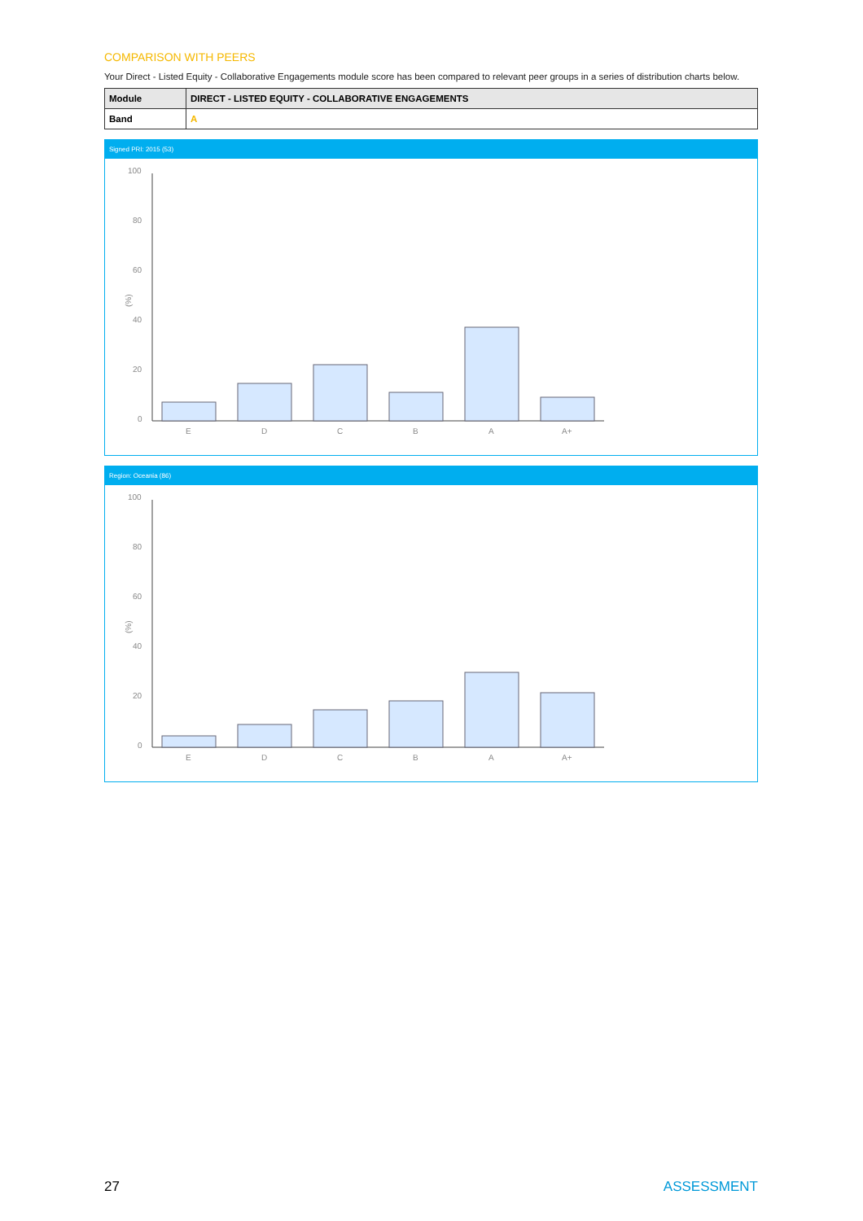COMPARISON WITH PEERS
Your Direct - Listed Equity - Collaborative Engagements module score has been compared to relevant peer groups in a series of distribution charts below.
| Module | DIRECT - LISTED EQUITY - COLLABORATIVE ENGAGEMENTS |
| --- | --- |
| Band | A |
Signed PRI: 2015 (53)
(%)
100
80
60
40
20
0
E
D
C
B
A
A+
Region: Oceania (86)
(%)
100
80
60
40
20
0
E
D
C
B
A
A+
27 ASSESSMENT